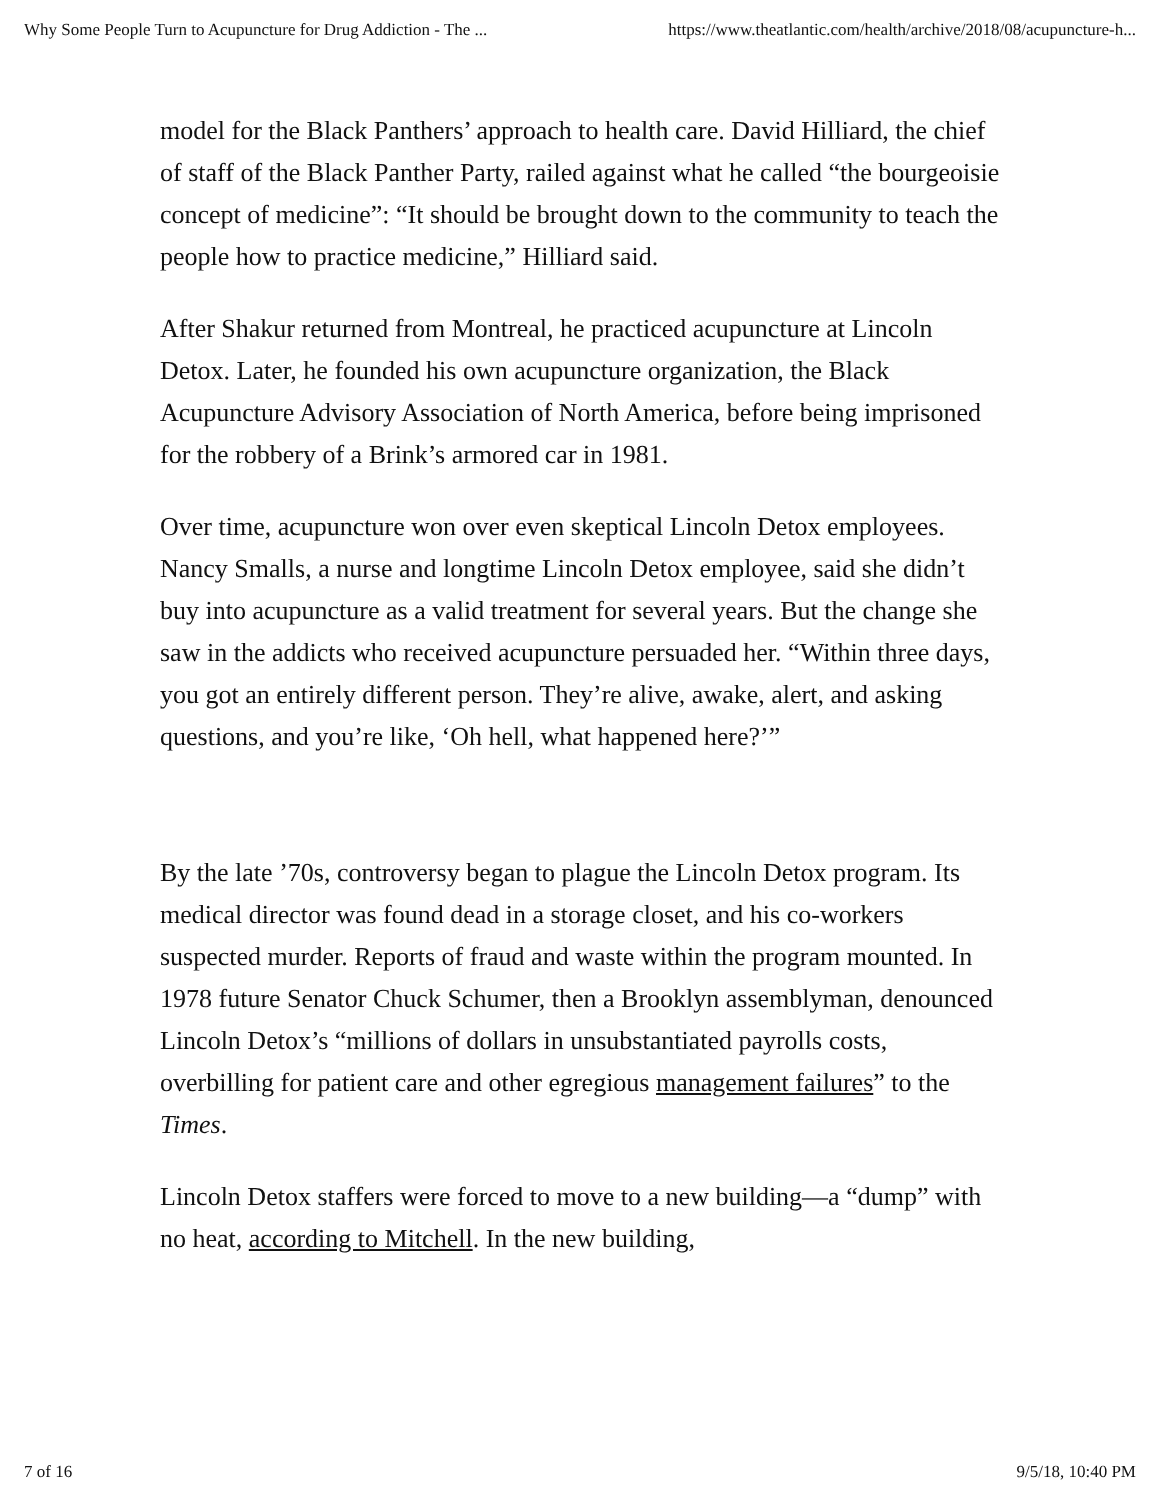Why Some People Turn to Acupuncture for Drug Addiction - The ... https://www.theatlantic.com/health/archive/2018/08/acupuncture-h...
model for the Black Panthers’ approach to health care. David Hilliard, the chief of staff of the Black Panther Party, railed against what he called “the bourgeoisie concept of medicine”: “It should be brought down to the community to teach the people how to practice medicine,” Hilliard said.
After Shakur returned from Montreal, he practiced acupuncture at Lincoln Detox. Later, he founded his own acupuncture organization, the Black Acupuncture Advisory Association of North America, before being imprisoned for the robbery of a Brink’s armored car in 1981.
Over time, acupuncture won over even skeptical Lincoln Detox employees. Nancy Smalls, a nurse and longtime Lincoln Detox employee, said she didn’t buy into acupuncture as a valid treatment for several years. But the change she saw in the addicts who received acupuncture persuaded her. “Within three days, you got an entirely different person. They’re alive, awake, alert, and asking questions, and you’re like, ‘Oh hell, what happened here?’”
By the late ’70s, controversy began to plague the Lincoln Detox program. Its medical director was found dead in a storage closet, and his co-workers suspected murder. Reports of fraud and waste within the program mounted. In 1978 future Senator Chuck Schumer, then a Brooklyn assemblyman, denounced Lincoln Detox’s “millions of dollars in unsubstantiated payrolls costs, overbilling for patient care and other egregious management failures” to the Times.
Lincoln Detox staffers were forced to move to a new building—a “dump” with no heat, according to Mitchell. In the new building,
7 of 16 9/5/18, 10:40 PM